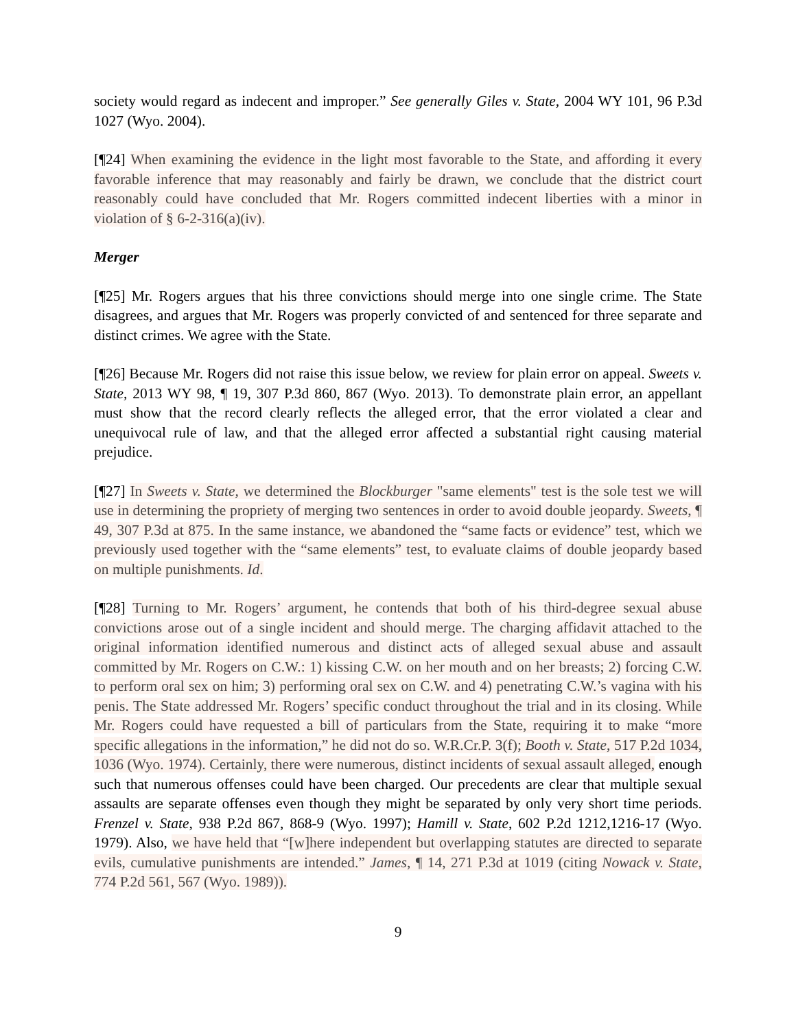society would regard as indecent and improper.” See generally Giles v. State, 2004 WY 101, 96 P.3d 1027 (Wyo. 2004).
[¶24] When examining the evidence in the light most favorable to the State, and affording it every favorable inference that may reasonably and fairly be drawn, we conclude that the district court reasonably could have concluded that Mr. Rogers committed indecent liberties with a minor in violation of § 6-2-316(a)(iv).
Merger
[¶25] Mr. Rogers argues that his three convictions should merge into one single crime. The State disagrees, and argues that Mr. Rogers was properly convicted of and sentenced for three separate and distinct crimes. We agree with the State.
[¶26] Because Mr. Rogers did not raise this issue below, we review for plain error on appeal. Sweets v. State, 2013 WY 98, ¶ 19, 307 P.3d 860, 867 (Wyo. 2013). To demonstrate plain error, an appellant must show that the record clearly reflects the alleged error, that the error violated a clear and unequivocal rule of law, and that the alleged error affected a substantial right causing material prejudice.
[¶27] In Sweets v. State, we determined the Blockburger "same elements" test is the sole test we will use in determining the propriety of merging two sentences in order to avoid double jeopardy. Sweets, ¶ 49, 307 P.3d at 875. In the same instance, we abandoned the “same facts or evidence” test, which we previously used together with the “same elements” test, to evaluate claims of double jeopardy based on multiple punishments. Id.
[¶28] Turning to Mr. Rogers’ argument, he contends that both of his third-degree sexual abuse convictions arose out of a single incident and should merge. The charging affidavit attached to the original information identified numerous and distinct acts of alleged sexual abuse and assault committed by Mr. Rogers on C.W.: 1) kissing C.W. on her mouth and on her breasts; 2) forcing C.W. to perform oral sex on him; 3) performing oral sex on C.W. and 4) penetrating C.W.’s vagina with his penis. The State addressed Mr. Rogers’ specific conduct throughout the trial and in its closing. While Mr. Rogers could have requested a bill of particulars from the State, requiring it to make “more specific allegations in the information,” he did not do so. W.R.Cr.P. 3(f); Booth v. State, 517 P.2d 1034, 1036 (Wyo. 1974). Certainly, there were numerous, distinct incidents of sexual assault alleged, enough such that numerous offenses could have been charged. Our precedents are clear that multiple sexual assaults are separate offenses even though they might be separated by only very short time periods. Frenzel v. State, 938 P.2d 867, 868-9 (Wyo. 1997); Hamill v. State, 602 P.2d 1212,1216-17 (Wyo. 1979). Also, we have held that “[w]here independent but overlapping statutes are directed to separate evils, cumulative punishments are intended.” James, ¶ 14, 271 P.3d at 1019 (citing Nowack v. State, 774 P.2d 561, 567 (Wyo. 1989)).
9